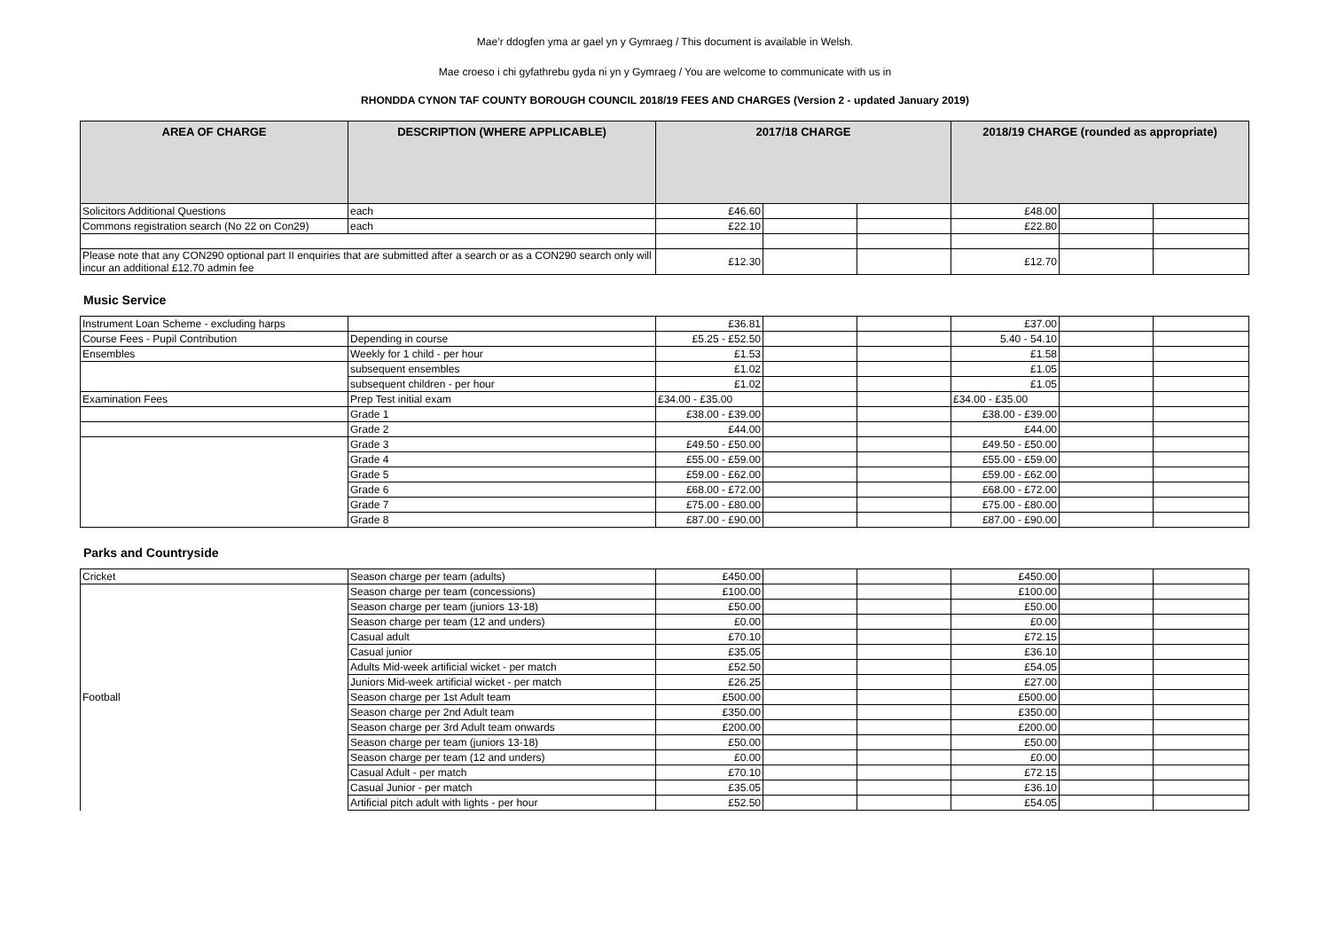Mae’r ddogfen yma ar gael yn y Gymraeg / This document is available in Welsh.
Mae croeso i chi gyfathrebu gyda ni yn y Gymraeg / You are welcome to communicate with us in
RHONDDA CYNON TAF COUNTY BOROUGH COUNCIL 2018/19 FEES AND CHARGES (Version 2 - updated January 2019)
| AREA OF CHARGE | DESCRIPTION (WHERE APPLICABLE) | 2017/18 CHARGE | | | 2018/19 CHARGE (rounded as appropriate) | | |
| --- | --- | --- | --- | --- | --- | --- | --- |
| Solicitors Additional Questions | each | £46.60 | | | £48.00 | | |
| Commons registration search (No 22 on Con29) | each | £22.10 | | | £22.80 | | |
| Please note that any CON290 optional part II enquiries that are submitted after a search or as a CON290 search only will incur an additional £12.70 admin fee | | £12.30 | | | £12.70 | | |
Music Service
| Instrument Loan Scheme - excluding harps | | £36.81 | | | £37.00 | | |
| Course Fees - Pupil Contribution | Depending in course | £5.25 - £52.50 | | | 5.40 - 54.10 | | |
| Ensembles | Weekly for 1 child - per hour | £1.53 | | | £1.58 | | |
| | subsequent ensembles | £1.02 | | | £1.05 | | |
| | subsequent children - per hour | £1.02 | | | £1.05 | | |
| Examination Fees | Prep Test initial exam | £34.00 - £35.00 | | | £34.00 - £35.00 | | |
| | Grade 1 | £38.00 - £39.00 | | | £38.00 - £39.00 | | |
| | Grade 2 | £44.00 | | | £44.00 | | |
| | Grade 3 | £49.50 - £50.00 | | | £49.50 - £50.00 | | |
| | Grade 4 | £55.00 - £59.00 | | | £55.00 - £59.00 | | |
| | Grade 5 | £59.00 - £62.00 | | | £59.00 - £62.00 | | |
| | Grade 6 | £68.00 - £72.00 | | | £68.00 - £72.00 | | |
| | Grade 7 | £75.00 - £80.00 | | | £75.00 - £80.00 | | |
| | Grade 8 | £87.00 - £90.00 | | | £87.00 - £90.00 | | |
Parks and Countryside
| Cricket | Season charge per team (adults) | £450.00 | | | £450.00 | | |
| | Season charge per team (concessions) | £100.00 | | | £100.00 | | |
| | Season charge per team (juniors 13-18) | £50.00 | | | £50.00 | | |
| | Season charge per team (12 and unders) | £0.00 | | | £0.00 | | |
| | Casual adult | £70.10 | | | £72.15 | | |
| | Casual junior | £35.05 | | | £36.10 | | |
| | Adults Mid-week artificial wicket - per match | £52.50 | | | £54.05 | | |
| | Juniors Mid-week artificial wicket - per match | £26.25 | | | £27.00 | | |
| Football | Season charge per 1st Adult team | £500.00 | | | £500.00 | | |
| | Season charge per 2nd Adult team | £350.00 | | | £350.00 | | |
| | Season charge per 3rd Adult team onwards | £200.00 | | | £200.00 | | |
| | Season charge per team (juniors 13-18) | £50.00 | | | £50.00 | | |
| | Season charge per team (12 and unders) | £0.00 | | | £0.00 | | |
| | Casual Adult - per match | £70.10 | | | £72.15 | | |
| | Casual Junior - per match | £35.05 | | | £36.10 | | |
| | Artificial pitch adult with lights - per hour | £52.50 | | | £54.05 | | |